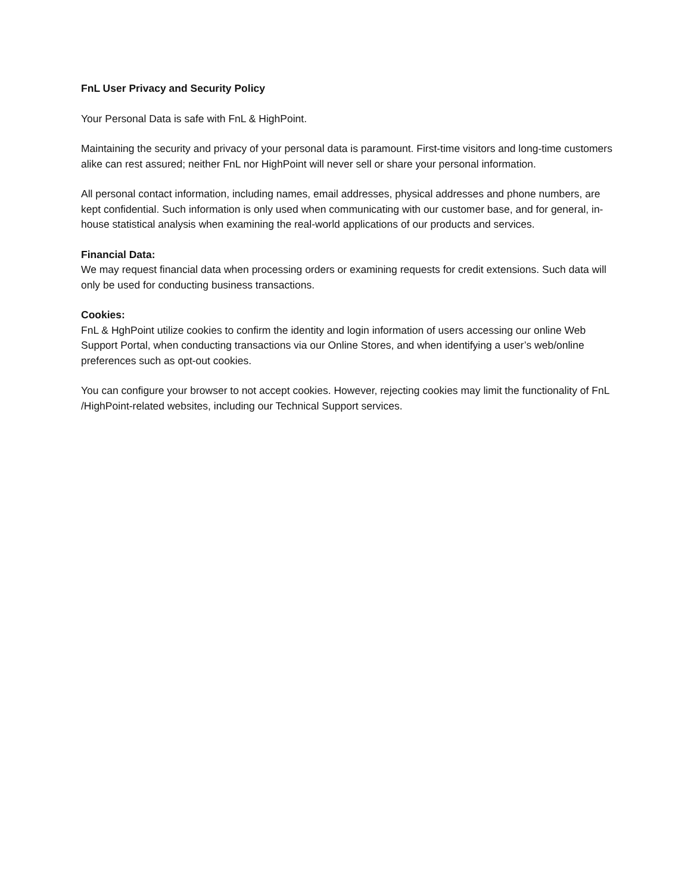FnL User Privacy and Security Policy
Your Personal Data is safe with FnL & HighPoint.
Maintaining the security and privacy of your personal data is paramount. First-time visitors and long-time customers alike can rest assured; neither FnL nor HighPoint will never sell or share your personal information.
All personal contact information, including names, email addresses, physical addresses and phone numbers, are kept confidential. Such information is only used when communicating with our customer base, and for general, in-house statistical analysis when examining the real-world applications of our products and services.
Financial Data:
We may request financial data when processing orders or examining requests for credit extensions. Such data will only be used for conducting business transactions.
Cookies:
FnL & HghPoint utilize cookies to confirm the identity and login information of users accessing our online Web Support Portal, when conducting transactions via our Online Stores, and when identifying a user’s web/online preferences such as opt-out cookies.
You can configure your browser to not accept cookies. However, rejecting cookies may limit the functionality of FnL /HighPoint-related websites, including our Technical Support services.